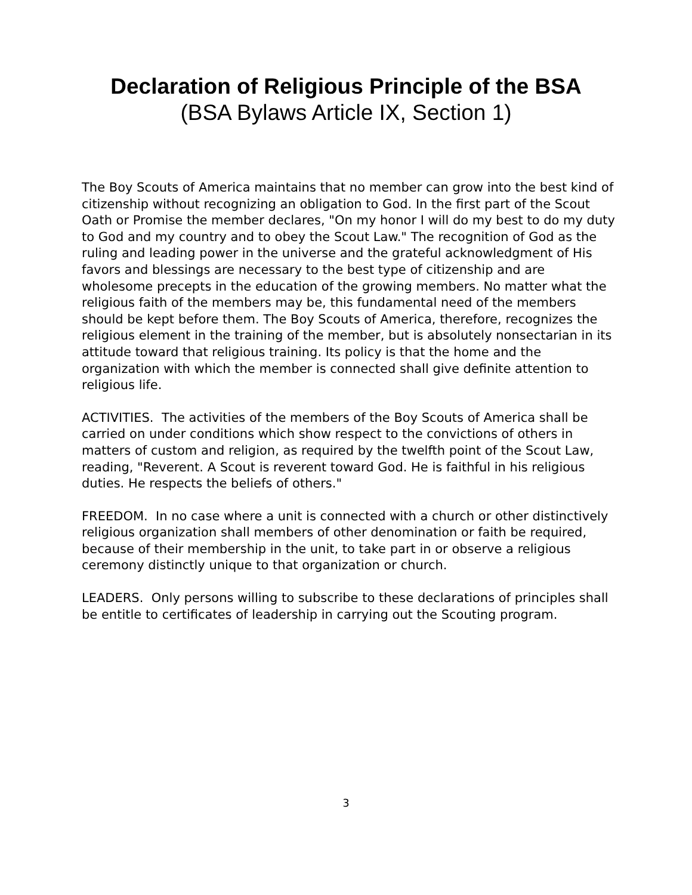Declaration of Religious Principle of the BSA
(BSA Bylaws Article IX, Section 1)
The Boy Scouts of America maintains that no member can grow into the best kind of citizenship without recognizing an obligation to God. In the first part of the Scout Oath or Promise the member declares, "On my honor I will do my best to do my duty to God and my country and to obey the Scout Law." The recognition of God as the ruling and leading power in the universe and the grateful acknowledgment of His favors and blessings are necessary to the best type of citizenship and are wholesome precepts in the education of the growing members. No matter what the religious faith of the members may be, this fundamental need of the members should be kept before them. The Boy Scouts of America, therefore, recognizes the religious element in the training of the member, but is absolutely nonsectarian in its attitude toward that religious training. Its policy is that the home and the organization with which the member is connected shall give definite attention to religious life.
ACTIVITIES. The activities of the members of the Boy Scouts of America shall be carried on under conditions which show respect to the convictions of others in matters of custom and religion, as required by the twelfth point of the Scout Law, reading, "Reverent. A Scout is reverent toward God. He is faithful in his religious duties. He respects the beliefs of others."
FREEDOM. In no case where a unit is connected with a church or other distinctively religious organization shall members of other denomination or faith be required, because of their membership in the unit, to take part in or observe a religious ceremony distinctly unique to that organization or church.
LEADERS. Only persons willing to subscribe to these declarations of principles shall be entitle to certificates of leadership in carrying out the Scouting program.
3